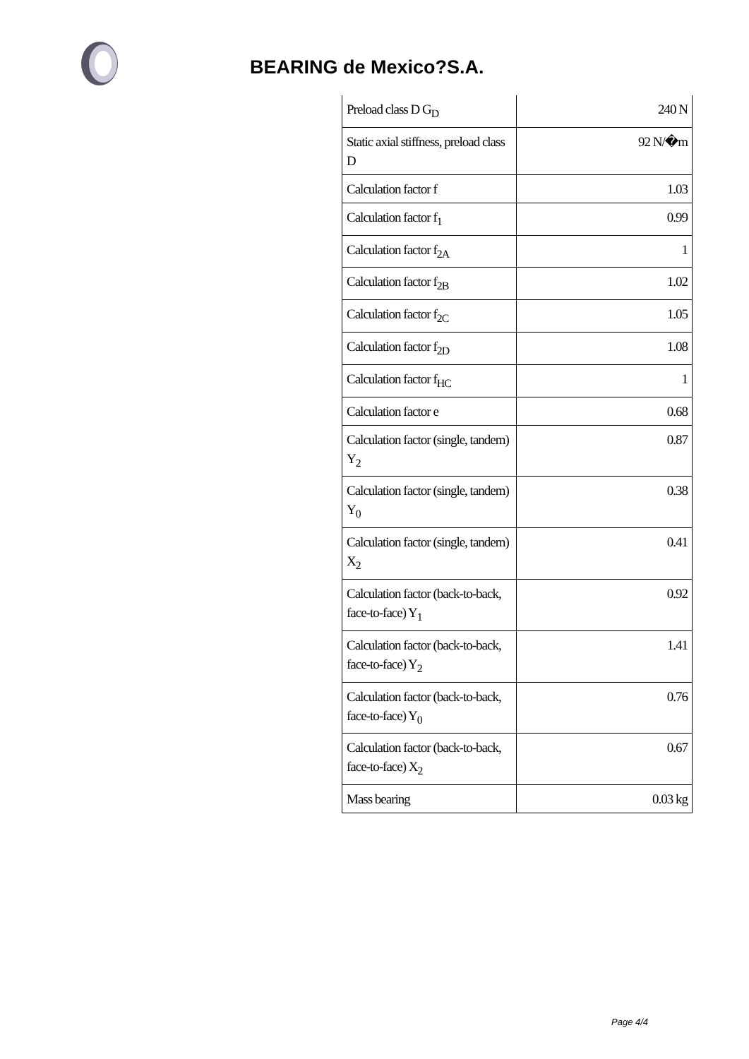BEARING de Mexico?S.A.
| Preload class D G<sub>D</sub> | 240 N |
| Static axial stiffness, preload class D | 92 N/�m |
| Calculation factor f | 1.03 |
| Calculation factor f<sub>1</sub> | 0.99 |
| Calculation factor f<sub>2A</sub> | 1 |
| Calculation factor f<sub>2B</sub> | 1.02 |
| Calculation factor f<sub>2C</sub> | 1.05 |
| Calculation factor f<sub>2D</sub> | 1.08 |
| Calculation factor f<sub>HC</sub> | 1 |
| Calculation factor e | 0.68 |
| Calculation factor (single, tandem) Y<sub>2</sub> | 0.87 |
| Calculation factor (single, tandem) Y<sub>0</sub> | 0.38 |
| Calculation factor (single, tandem) X<sub>2</sub> | 0.41 |
| Calculation factor (back-to-back, face-to-face) Y<sub>1</sub> | 0.92 |
| Calculation factor (back-to-back, face-to-face) Y<sub>2</sub> | 1.41 |
| Calculation factor (back-to-back, face-to-face) Y<sub>0</sub> | 0.76 |
| Calculation factor (back-to-back, face-to-face) X<sub>2</sub> | 0.67 |
| Mass bearing | 0.03 kg |
Page 4/4